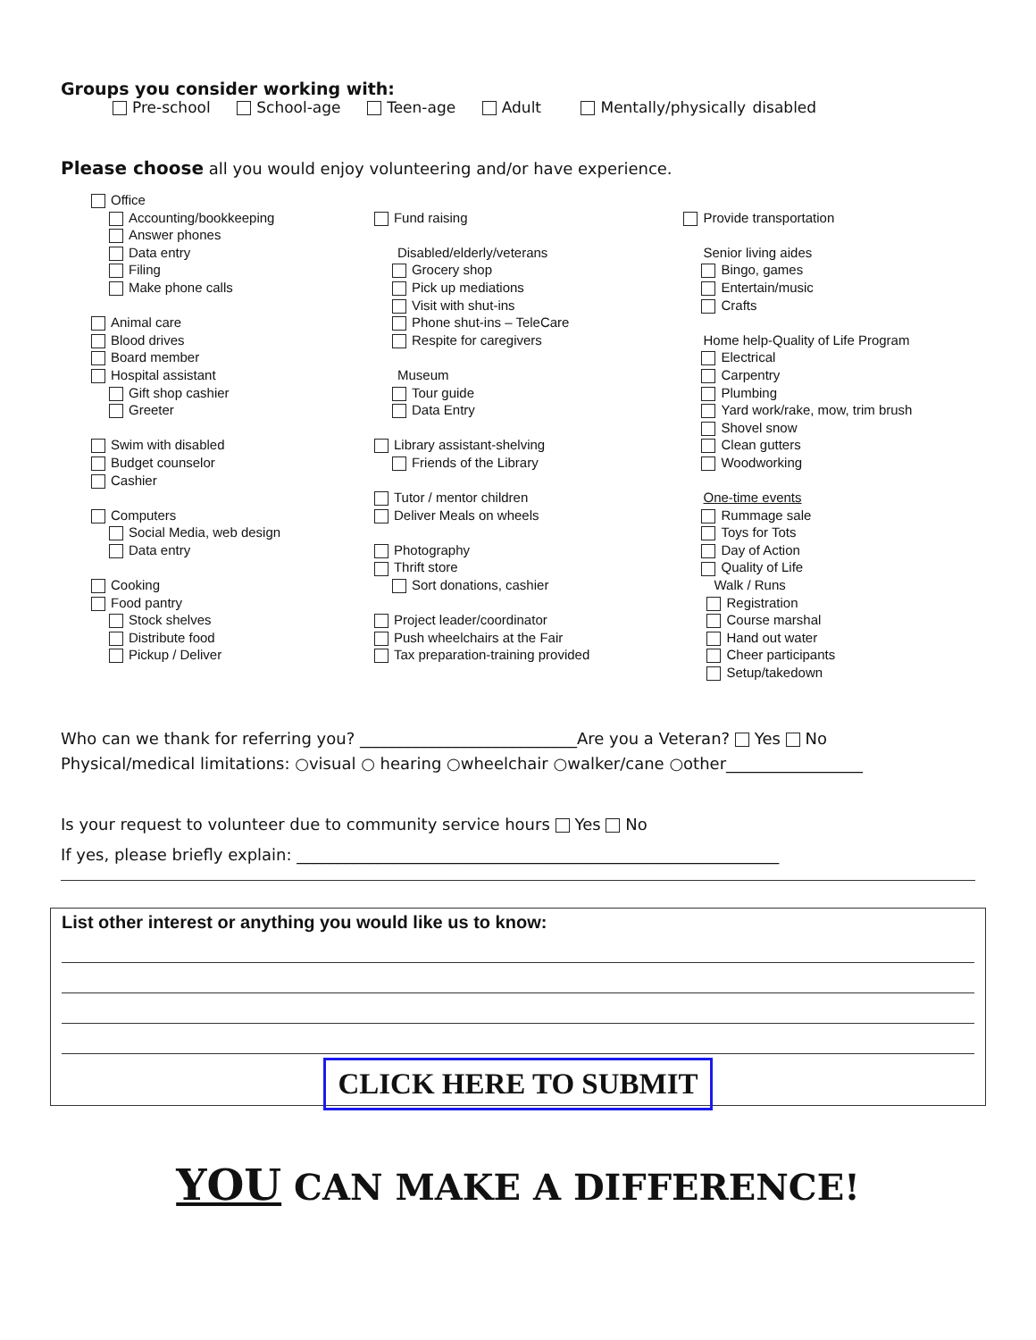Groups you consider working with:
Pre-school School-age Teen-age Adult Mentally/physically disabled
Please choose all you would enjoy volunteering and/or have experience.
Office
Accounting/bookkeeping
Answer phones
Data entry
Filing
Make phone calls
Animal care
Blood drives
Board member
Hospital assistant
Gift shop cashier
Greeter
Swim with disabled
Budget counselor
Cashier
Computers
Social Media, web design
Data entry
Cooking
Food pantry
Stock shelves
Distribute food
Pickup / Deliver
Fund raising
Disabled/elderly/veterans
Grocery shop
Pick up mediations
Visit with shut-ins
Phone shut-ins – TeleCare
Respite for caregivers
Museum
Tour guide
Data Entry
Library assistant-shelving
Friends of the Library
Tutor / mentor children
Deliver Meals on wheels
Photography
Thrift store
Sort donations, cashier
Project leader/coordinator
Push wheelchairs at the Fair
Tax preparation-training provided
Provide transportation
Senior living aides
Bingo, games
Entertain/music
Crafts
Home help-Quality of Life Program
Electrical
Carpentry
Plumbing
Yard work/rake, mow, trim brush
Shovel snow
Clean gutters
Woodworking
One-time events
Rummage sale
Toys for Tots
Day of Action
Quality of Life
Walk / Runs
Registration
Course marshal
Hand out water
Cheer participants
Setup/takedown
Who can we thank for referring you? ___________________________Are you a Veteran? Yes No
Physical/medical limitations: ○visual ○ hearing ○wheelchair ○walker/cane ○other_________________
Is your request to volunteer due to community service hours Yes No
If yes, please briefly explain: ____________________________________________________________
List other interest or anything you would like us to know:
CLICK HERE TO SUBMIT
YOU CAN MAKE A DIFFERENCE!